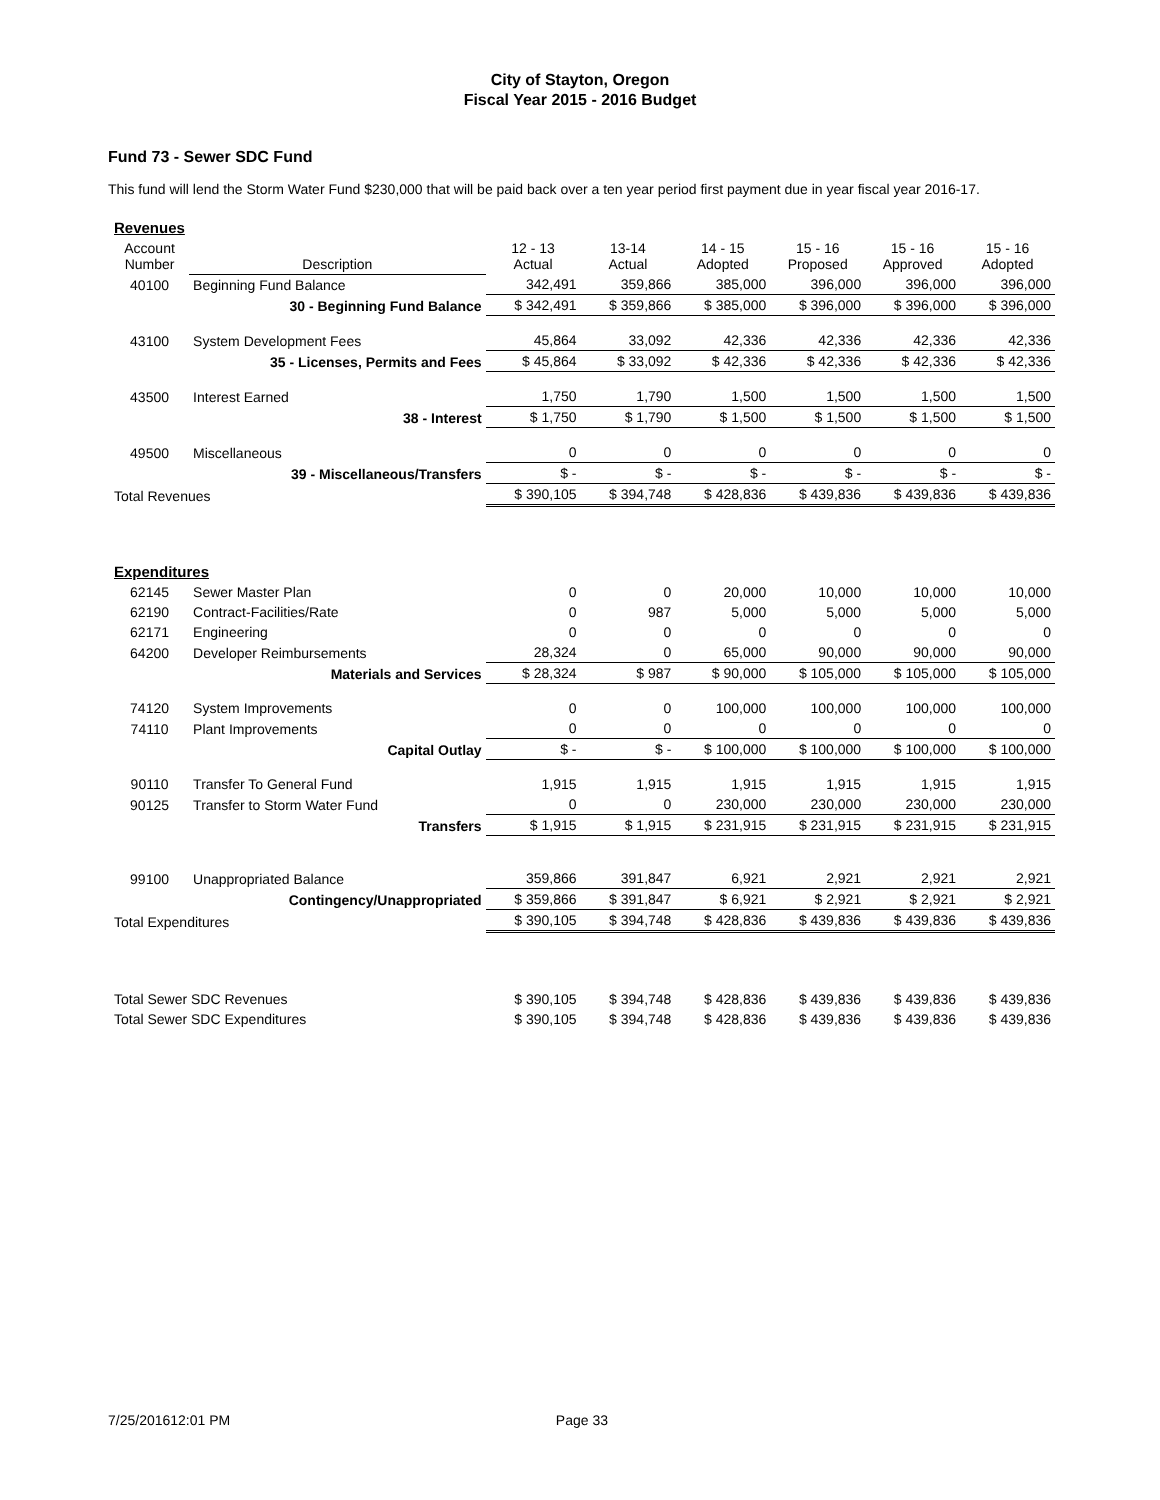City of Stayton, Oregon
Fiscal Year 2015 - 2016 Budget
Fund 73 - Sewer SDC Fund
This fund will lend the Storm Water Fund $230,000 that will be paid back over a ten year period first payment due in year fiscal year 2016-17.
| Revenues | | | | | | | |
| Account Number | Description | 12 - 13 Actual | 13-14 Actual | 14 - 15 Adopted | 15 - 16 Proposed | 15 - 16 Approved | 15 - 16 Adopted |
| 40100 | Beginning Fund Balance | 342,491 | 359,866 | 385,000 | 396,000 | 396,000 | 396,000 |
| | 30 - Beginning Fund Balance | $ 342,491 | $ 359,866 | $ 385,000 | $ 396,000 | $ 396,000 | $ 396,000 |
| 43100 | System Development Fees | 45,864 | 33,092 | 42,336 | 42,336 | 42,336 | 42,336 |
| | 35 - Licenses, Permits and Fees | $ 45,864 | $ 33,092 | $ 42,336 | $ 42,336 | $ 42,336 | $ 42,336 |
| 43500 | Interest Earned | 1,750 | 1,790 | 1,500 | 1,500 | 1,500 | 1,500 |
| | 38 - Interest | $ 1,750 | $ 1,790 | $ 1,500 | $ 1,500 | $ 1,500 | $ 1,500 |
| 49500 | Miscellaneous | 0 | 0 | 0 | 0 | 0 | 0 |
| | 39 - Miscellaneous/Transfers | $ - | $ - | $ - | $ - | $ - | $ - |
| Total Revenues | | $ 390,105 | $ 394,748 | $ 428,836 | $ 439,836 | $ 439,836 | $ 439,836 |
| Expenditures | | | | | | | |
| 62145 | Sewer Master Plan | 0 | 0 | 20,000 | 10,000 | 10,000 | 10,000 |
| 62190 | Contract-Facilities/Rate | 0 | 987 | 5,000 | 5,000 | 5,000 | 5,000 |
| 62171 | Engineering | 0 | 0 | 0 | 0 | 0 | 0 |
| 64200 | Developer Reimbursements | 28,324 | 0 | 65,000 | 90,000 | 90,000 | 90,000 |
| | Materials and Services | $ 28,324 | $ 987 | $ 90,000 | $ 105,000 | $ 105,000 | $ 105,000 |
| 74120 | System Improvements | 0 | 0 | 100,000 | 100,000 | 100,000 | 100,000 |
| 74110 | Plant Improvements | 0 | 0 | 0 | 0 | 0 | 0 |
| | Capital Outlay | $ - | $ - | $ 100,000 | $ 100,000 | $ 100,000 | $ 100,000 |
| 90110 | Transfer To General Fund | 1,915 | 1,915 | 1,915 | 1,915 | 1,915 | 1,915 |
| 90125 | Transfer to Storm Water Fund | 0 | 0 | 230,000 | 230,000 | 230,000 | 230,000 |
| | Transfers | $ 1,915 | $ 1,915 | $ 231,915 | $ 231,915 | $ 231,915 | $ 231,915 |
| 99100 | Unappropriated Balance | 359,866 | 391,847 | 6,921 | 2,921 | 2,921 | 2,921 |
| | Contingency/Unappropriated | $ 359,866 | $ 391,847 | $ 6,921 | $ 2,921 | $ 2,921 | $ 2,921 |
| Total Expenditures | | $ 390,105 | $ 394,748 | $ 428,836 | $ 439,836 | $ 439,836 | $ 439,836 |
| Total Sewer SDC Revenues | | $ 390,105 | $ 394,748 | $ 428,836 | $ 439,836 | $ 439,836 | $ 439,836 |
| Total Sewer SDC Expenditures | | $ 390,105 | $ 394,748 | $ 428,836 | $ 439,836 | $ 439,836 | $ 439,836 |
7/25/201612:01 PM Page 33